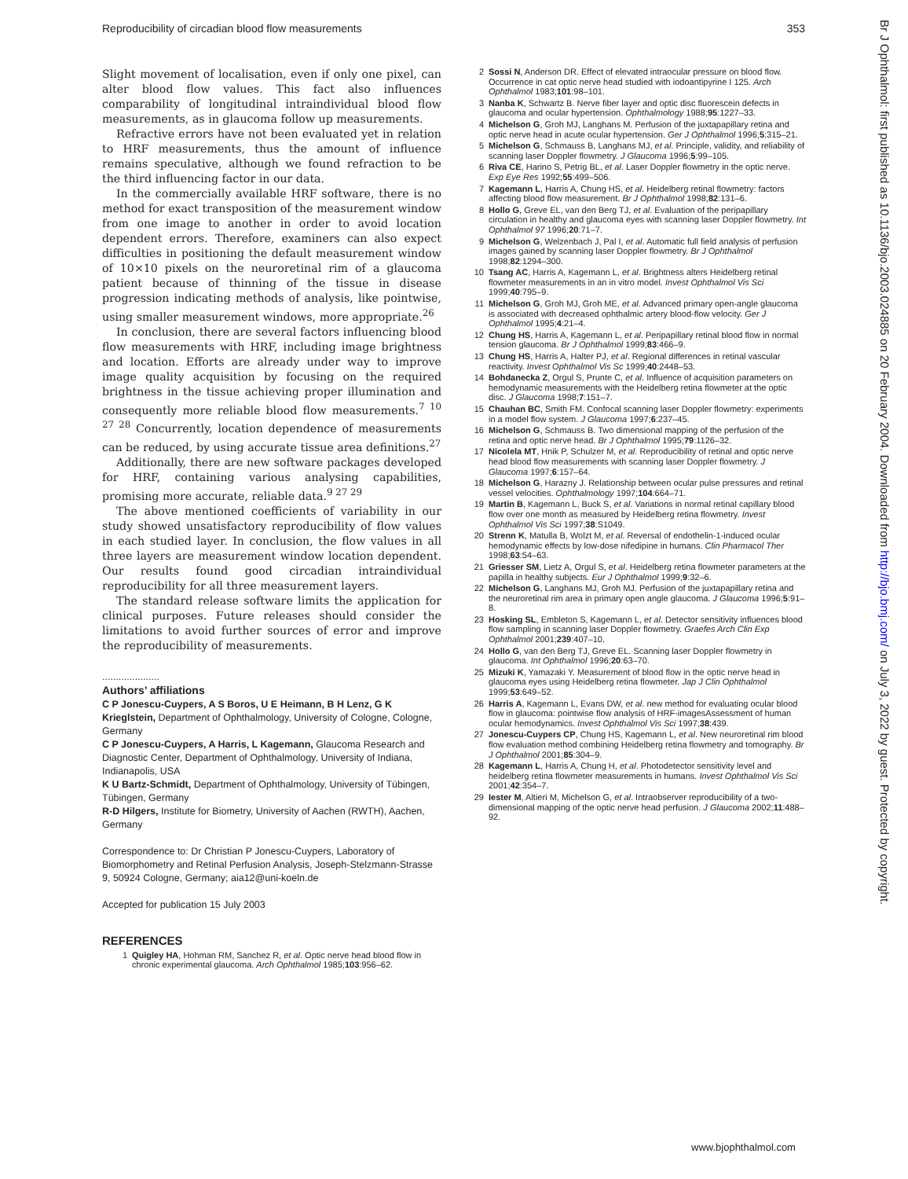Reproducibility of circadian blood flow measurements 353
Slight movement of localisation, even if only one pixel, can alter blood flow values. This fact also influences comparability of longitudinal intraindividual blood flow measurements, as in glaucoma follow up measurements.
Refractive errors have not been evaluated yet in relation to HRF measurements, thus the amount of influence remains speculative, although we found refraction to be the third influencing factor in our data.
In the commercially available HRF software, there is no method for exact transposition of the measurement window from one image to another in order to avoid location dependent errors. Therefore, examiners can also expect difficulties in positioning the default measurement window of 10×10 pixels on the neuroretinal rim of a glaucoma patient because of thinning of the tissue in disease progression indicating methods of analysis, like pointwise, using smaller measurement windows, more appropriate.<sup>26</sup>
In conclusion, there are several factors influencing blood flow measurements with HRF, including image brightness and location. Efforts are already under way to improve image quality acquisition by focusing on the required brightness in the tissue achieving proper illumination and consequently more reliable blood flow measurements.<sup>7 10 27 28</sup> Concurrently, location dependence of measurements can be reduced, by using accurate tissue area definitions.<sup>27</sup>
Additionally, there are new software packages developed for HRF, containing various analysing capabilities, promising more accurate, reliable data.<sup>9 27 29</sup>
The above mentioned coefficients of variability in our study showed unsatisfactory reproducibility of flow values in each studied layer. In conclusion, the flow values in all three layers are measurement window location dependent. Our results found good circadian intraindividual reproducibility for all three measurement layers.
The standard release software limits the application for clinical purposes. Future releases should consider the limitations to avoid further sources of error and improve the reproducibility of measurements.
.....................
Authors’ affiliations
C P Jonescu-Cuypers, A S Boros, U E Heimann, B H Lenz, G K Krieglstein, Department of Ophthalmology, University of Cologne, Cologne, Germany
C P Jonescu-Cuypers, A Harris, L Kagemann, Glaucoma Research and Diagnostic Center, Department of Ophthalmology, University of Indiana, Indianapolis, USA
K U Bartz-Schmidt, Department of Ophthalmology, University of Tübingen, Tübingen, Germany
R-D Hilgers, Institute for Biometry, University of Aachen (RWTH), Aachen, Germany
Correspondence to: Dr Christian P Jonescu-Cuypers, Laboratory of Biomorphometry and Retinal Perfusion Analysis, Joseph-Stelzmann-Strasse 9, 50924 Cologne, Germany; aia12@uni-koeln.de
Accepted for publication 15 July 2003
REFERENCES
1 Quigley HA, Hohman RM, Sanchez R, et al. Optic nerve head blood flow in chronic experimental glaucoma. Arch Ophthalmol 1985;103:956–62.
2 Sossi N, Anderson DR. Effect of elevated intraocular pressure on blood flow. Occurrence in cat optic nerve head studied with iodoantipyrine I 125. Arch Ophthalmol 1983;101:98–101.
3 Nanba K, Schwartz B. Nerve fiber layer and optic disc fluorescein defects in glaucoma and ocular hypertension. Ophthalmology 1988;95:1227–33.
4 Michelson G, Groh MJ, Langhans M. Perfusion of the juxtapapillary retina and optic nerve head in acute ocular hypertension. Ger J Ophthalmol 1996;5:315–21.
5 Michelson G, Schmauss B, Langhans MJ, et al. Principle, validity, and reliability of scanning laser Doppler flowmetry. J Glaucoma 1996;5:99–105.
6 Riva CE, Harino S, Petrig BL, et al. Laser Doppler flowmetry in the optic nerve. Exp Eye Res 1992;55:499–506.
7 Kagemann L, Harris A, Chung HS, et al. Heidelberg retinal flowmetry: factors affecting blood flow measurement. Br J Ophthalmol 1998;82:131–6.
8 Hollo G, Greve EL, van den Berg TJ, et al. Evaluation of the peripapillary circulation in healthy and glaucoma eyes with scanning laser Doppler flowmetry. Int Ophthalmol 97 1996;20:71–7.
9 Michelson G, Welzenbach J, Pal I, et al. Automatic full field analysis of perfusion images gained by scanning laser Doppler flowmetry. Br J Ophthalmol 1998;82:1294–300.
10 Tsang AC, Harris A, Kagemann L, et al. Brightness alters Heidelberg retinal flowmeter measurements in an in vitro model. Invest Ophthalmol Vis Sci 1999;40:795–9.
11 Michelson G, Groh MJ, Groh ME, et al. Advanced primary open-angle glaucoma is associated with decreased ophthalmic artery blood-flow velocity. Ger J Ophthalmol 1995;4:21–4.
12 Chung HS, Harris A, Kagemann L, et al. Peripapillary retinal blood flow in normal tension glaucoma. Br J Ophthalmol 1999;83:466–9.
13 Chung HS, Harris A, Halter PJ, et al. Regional differences in retinal vascular reactivity. Invest Ophthalmol Vis Sc 1999;40:2448–53.
14 Bohdanecka Z, Orgul S, Prunte C, et al. Influence of acquisition parameters on hemodynamic measurements with the Heidelberg retina flowmeter at the optic disc. J Glaucoma 1998;7:151–7.
15 Chauhan BC, Smith FM. Confocal scanning laser Doppler flowmetry: experiments in a model flow system. J Glaucoma 1997;6:237–45.
16 Michelson G, Schmauss B. Two dimensional mapping of the perfusion of the retina and optic nerve head. Br J Ophthalmol 1995;79:1126–32.
17 Nicolela MT, Hnik P, Schulzer M, et al. Reproducibility of retinal and optic nerve head blood flow measurements with scanning laser Doppler flowmetry. J Glaucoma 1997;6:157–64.
18 Michelson G, Harazny J. Relationship between ocular pulse pressures and retinal vessel velocities. Ophthalmology 1997;104:664–71.
19 Martin B, Kagemann L, Buck S, et al. Variations in normal retinal capillary blood flow over one month as measured by Heidelberg retina flowmetry. Invest Ophthalmol Vis Sci 1997;38:S1049.
20 Strenn K, Matulla B, Wolzt M, et al. Reversal of endothelin-1-induced ocular hemodynamic effects by low-dose nifedipine in humans. Clin Pharmacol Ther 1998;63:54–63.
21 Griesser SM, Lietz A, Orgul S, et al. Heidelberg retina flowmeter parameters at the papilla in healthy subjects. Eur J Ophthalmol 1999;9:32–6.
22 Michelson G, Langhans MJ, Groh MJ. Perfusion of the juxtapapillary retina and the neuroretinal rim area in primary open angle glaucoma. J Glaucoma 1996;5:91–8.
23 Hosking SL, Embleton S, Kagemann L, et al. Detector sensitivity influences blood flow sampling in scanning laser Doppler flowmetry. Graefes Arch Clin Exp Ophthalmol 2001;239:407–10.
24 Hollo G, van den Berg TJ, Greve EL. Scanning laser Doppler flowmetry in glaucoma. Int Ophthalmol 1996;20:63–70.
25 Mizuki K, Yamazaki Y. Measurement of blood flow in the optic nerve head in glaucoma eyes using Heidelberg retina flowmeter. Jap J Clin Ophthalmol 1999;53:649–52.
26 Harris A, Kagemann L, Evans DW, et al. new method for evaluating ocular blood flow in glaucoma: pointwise flow analysis of HRF-imagesAssessment of human ocular hemodynamics. Invest Ophthalmol Vis Sci 1997;38:439.
27 Jonescu-Cuypers CP, Chung HS, Kagemann L, et al. New neuroretinal rim blood flow evaluation method combining Heidelberg retina flowmetry and tomography. Br J Ophthalmol 2001;85:304–9.
28 Kagemann L, Harris A, Chung H, et al. Photodetector sensitivity level and heidelberg retina flowmeter measurements in humans. Invest Ophthalmol Vis Sci 2001;42:354–7.
29 Iester M, Altieri M, Michelson G, et al. Intraobserver reproducibility of a two-dimensional mapping of the optic nerve head perfusion. J Glaucoma 2002;11:488–92.
www.bjophthalmol.com
Br J Ophthalmol: first published as 10.1136/bjo.2003.024885 on 20 February 2004. Downloaded from http://bjo.bmj.com/ on July 3, 2022 by guest. Protected by copyright.